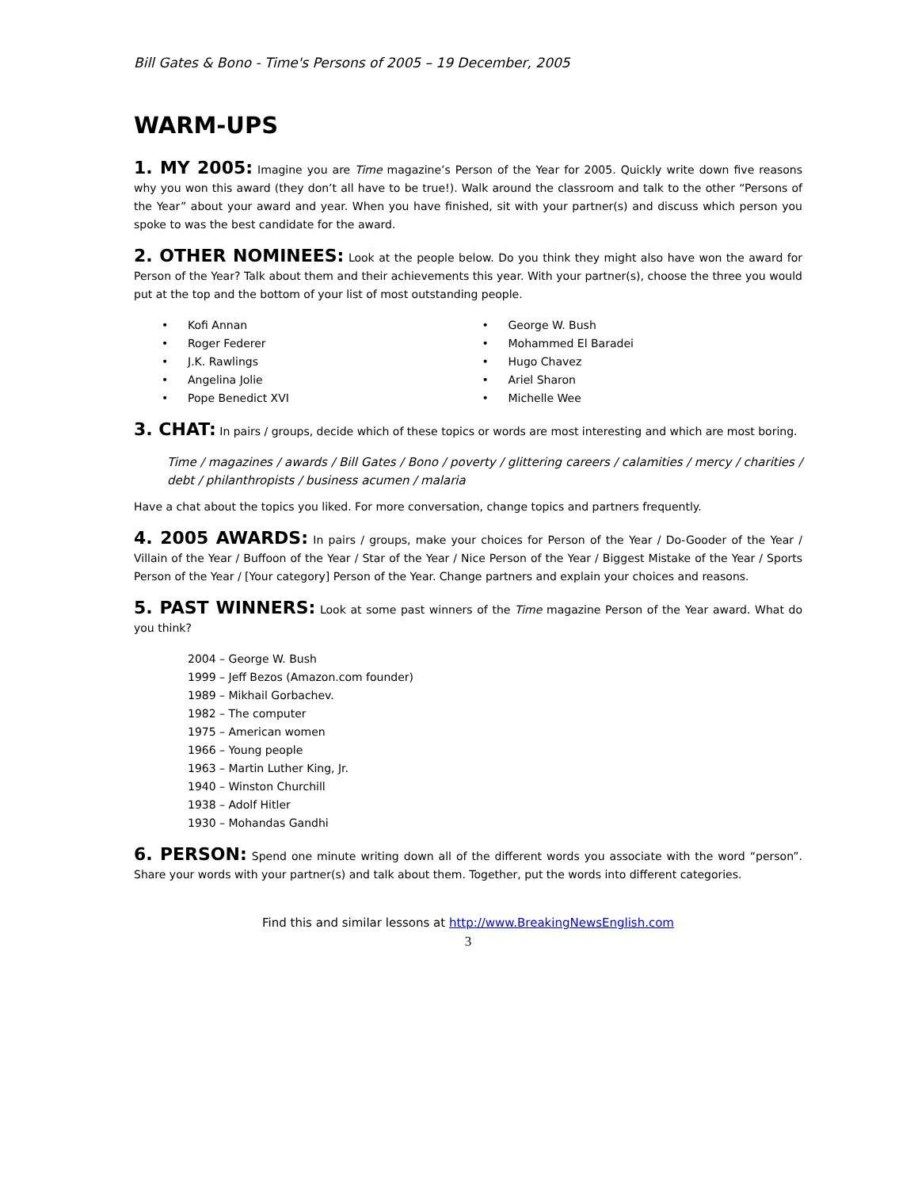Bill Gates & Bono - Time's Persons of 2005 – 19 December, 2005
WARM-UPS
1. MY 2005: Imagine you are Time magazine’s Person of the Year for 2005. Quickly write down five reasons why you won this award (they don’t all have to be true!). Walk around the classroom and talk to the other “Persons of the Year” about your award and year. When you have finished, sit with your partner(s) and discuss which person you spoke to was the best candidate for the award.
2. OTHER NOMINEES: Look at the people below. Do you think they might also have won the award for Person of the Year? Talk about them and their achievements this year. With your partner(s), choose the three you would put at the top and the bottom of your list of most outstanding people.
• Kofi Annan
• Roger Federer
• J.K. Rawlings
• Angelina Jolie
• Pope Benedict XVI
• George W. Bush
• Mohammed El Baradei
• Hugo Chavez
• Ariel Sharon
• Michelle Wee
3. CHAT: In pairs / groups, decide which of these topics or words are most interesting and which are most boring.
Time / magazines / awards / Bill Gates / Bono / poverty / glittering careers / calamities / mercy / charities / debt / philanthropists / business acumen / malaria
Have a chat about the topics you liked. For more conversation, change topics and partners frequently.
4. 2005 AWARDS: In pairs / groups, make your choices for Person of the Year / Do-Gooder of the Year / Villain of the Year / Buffoon of the Year / Star of the Year / Nice Person of the Year / Biggest Mistake of the Year / Sports Person of the Year / [Your category] Person of the Year. Change partners and explain your choices and reasons.
5. PAST WINNERS: Look at some past winners of the Time magazine Person of the Year award. What do you think?
2004 – George W. Bush
1999 – Jeff Bezos (Amazon.com founder)
1989 – Mikhail Gorbachev.
1982 – The computer
1975 – American women
1966 – Young people
1963 – Martin Luther King, Jr.
1940 – Winston Churchill
1938 – Adolf Hitler
1930 – Mohandas Gandhi
6. PERSON: Spend one minute writing down all of the different words you associate with the word “person”. Share your words with your partner(s) and talk about them. Together, put the words into different categories.
Find this and similar lessons at http://www.BreakingNewsEnglish.com
3